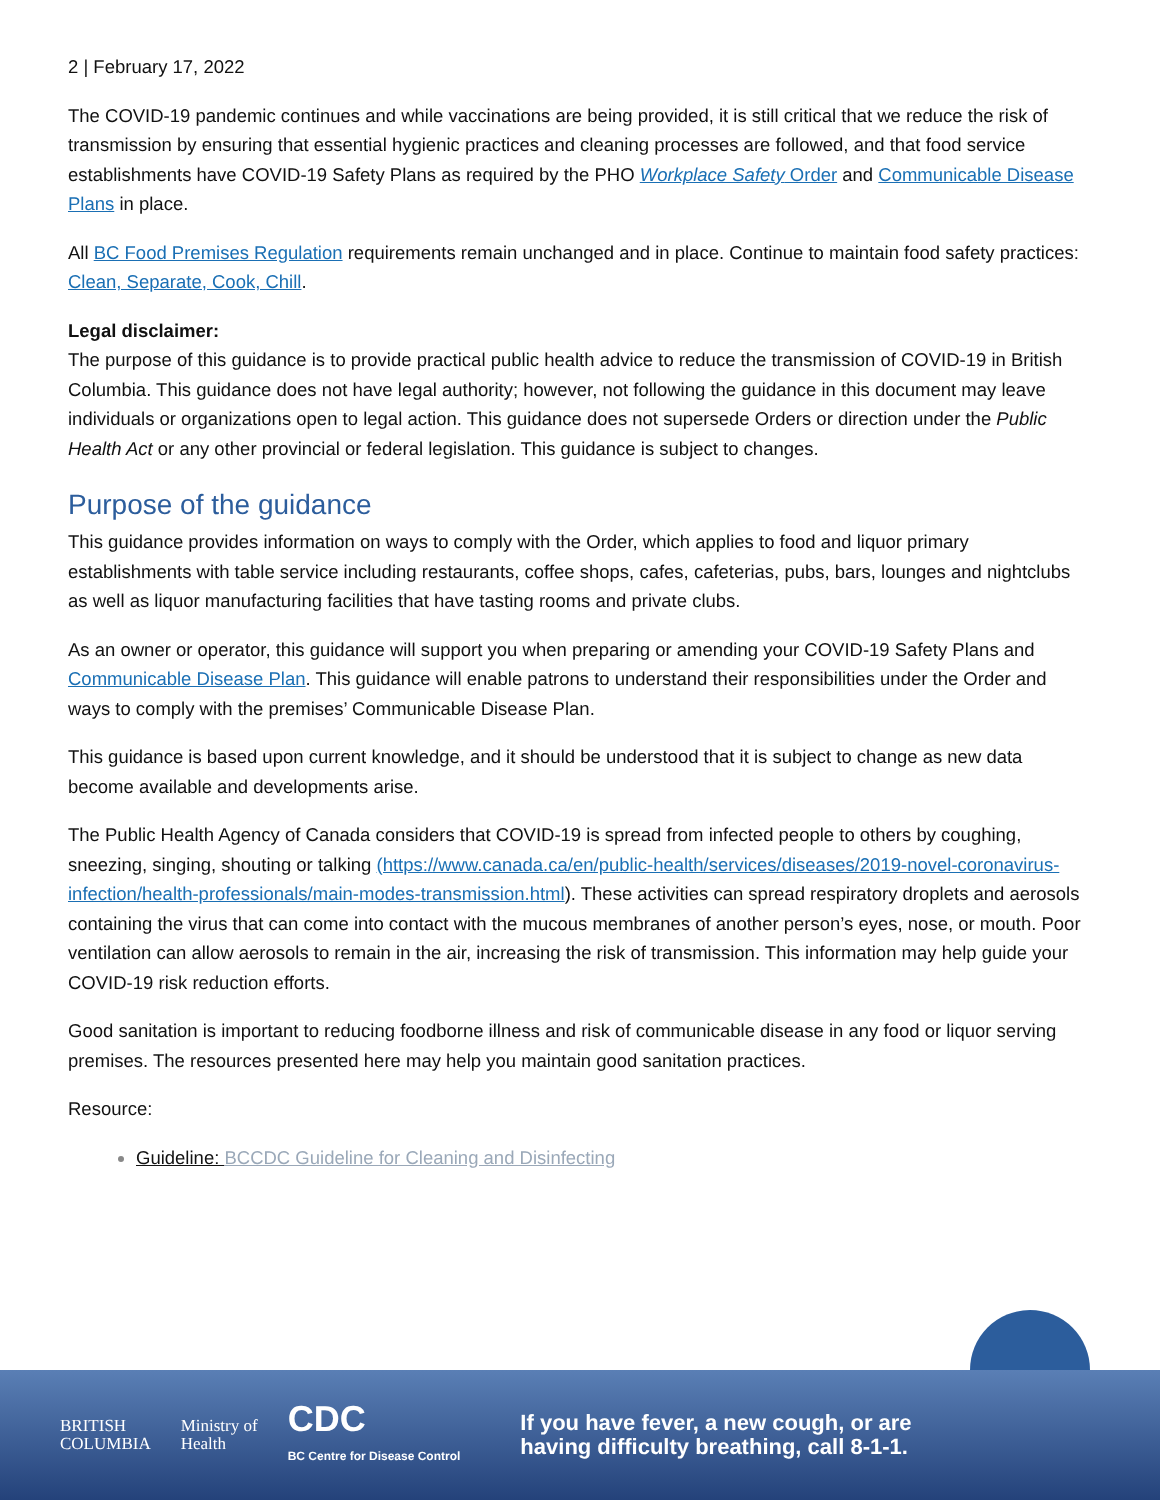2 | February 17, 2022
The COVID-19 pandemic continues and while vaccinations are being provided, it is still critical that we reduce the risk of transmission by ensuring that essential hygienic practices and cleaning processes are followed, and that food service establishments have COVID-19 Safety Plans as required by the PHO Workplace Safety Order and Communicable Disease Plans in place.
All BC Food Premises Regulation requirements remain unchanged and in place. Continue to maintain food safety practices: Clean, Separate, Cook, Chill.
Legal disclaimer:
The purpose of this guidance is to provide practical public health advice to reduce the transmission of COVID-19 in British Columbia. This guidance does not have legal authority; however, not following the guidance in this document may leave individuals or organizations open to legal action. This guidance does not supersede Orders or direction under the Public Health Act or any other provincial or federal legislation. This guidance is subject to changes.
Purpose of the guidance
This guidance provides information on ways to comply with the Order, which applies to food and liquor primary establishments with table service including restaurants, coffee shops, cafes, cafeterias, pubs, bars, lounges and nightclubs as well as liquor manufacturing facilities that have tasting rooms and private clubs.
As an owner or operator, this guidance will support you when preparing or amending your COVID-19 Safety Plans and Communicable Disease Plan. This guidance will enable patrons to understand their responsibilities under the Order and ways to comply with the premises’ Communicable Disease Plan.
This guidance is based upon current knowledge, and it should be understood that it is subject to change as new data become available and developments arise.
The Public Health Agency of Canada considers that COVID-19 is spread from infected people to others by coughing, sneezing, singing, shouting or talking (https://www.canada.ca/en/public-health/services/diseases/2019-novel-coronavirus-infection/health-professionals/main-modes-transmission.html). These activities can spread respiratory droplets and aerosols containing the virus that can come into contact with the mucous membranes of another person’s eyes, nose, or mouth. Poor ventilation can allow aerosols to remain in the air, increasing the risk of transmission. This information may help guide your COVID-19 risk reduction efforts.
Good sanitation is important to reducing foodborne illness and risk of communicable disease in any food or liquor serving premises. The resources presented here may help you maintain good sanitation practices.
Resource:
Guideline: BCCDC Guideline for Cleaning and Disinfecting
BRITISH
COLUMBIA
Ministry of
Health
CDC
BC Centre for Disease Control
If you have fever, a new cough, or are
having difficulty breathing, call 8-1-1.